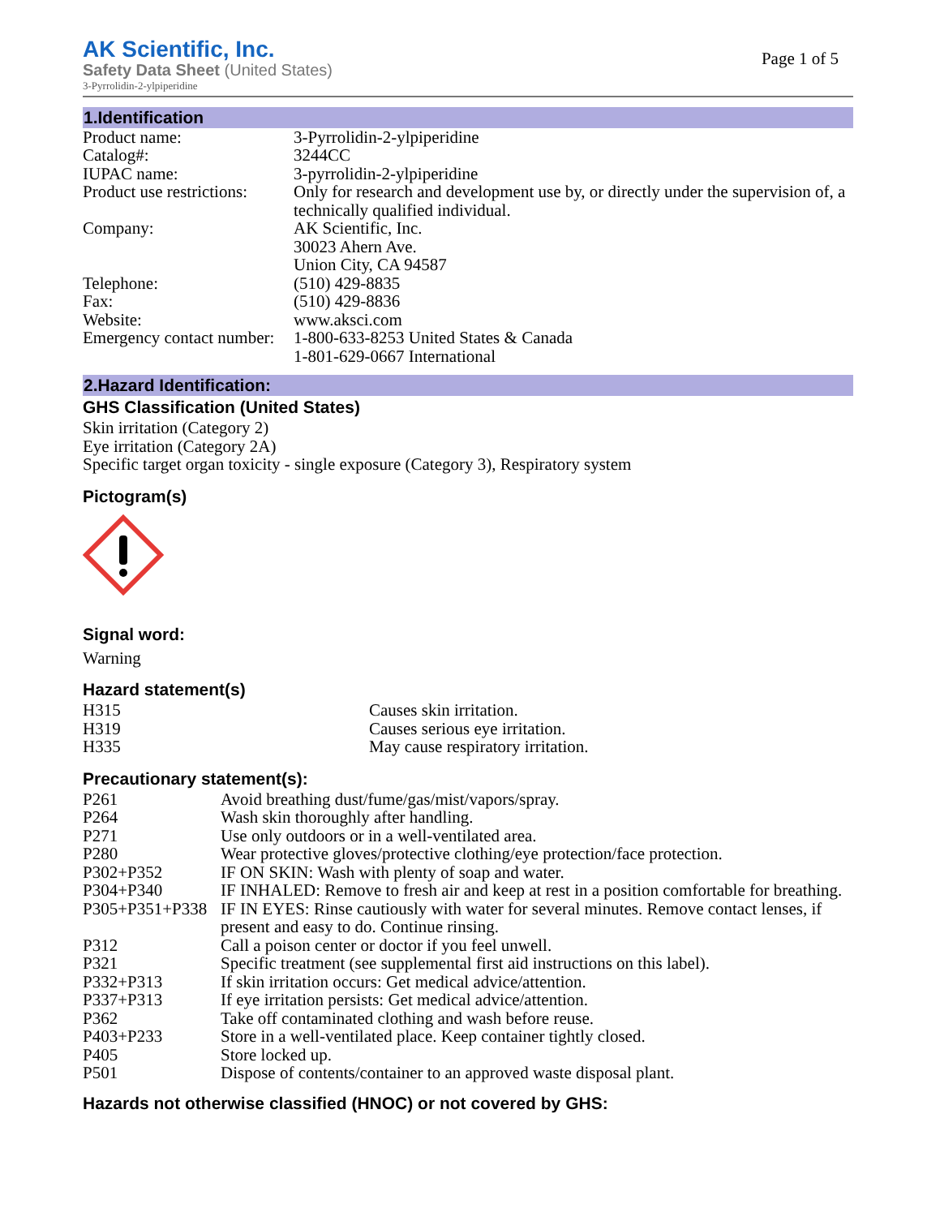AK Scientific, Inc.
Page 1 of 5
Safety Data Sheet (United States)
3-Pyrrolidin-2-ylpiperidine
1.Identification
| Product name: | 3-Pyrrolidin-2-ylpiperidine |
| Catalog#: | 3244CC |
| IUPAC name: | 3-pyrrolidin-2-ylpiperidine |
| Product use restrictions: | Only for research and development use by, or directly under the supervision of, a technically qualified individual. |
| Company: | AK Scientific, Inc. 30023 Ahern Ave. Union City, CA 94587 |
| Telephone: | (510) 429-8835 |
| Fax: | (510) 429-8836 |
| Website: | www.aksci.com |
| Emergency contact number: | 1-800-633-8253 United States & Canada 1-801-629-0667 International |
2.Hazard Identification:
GHS Classification (United States)
Skin irritation (Category 2)
Eye irritation (Category 2A)
Specific target organ toxicity - single exposure (Category 3), Respiratory system
Pictogram(s)
Signal word:
Warning
Hazard statement(s)
| H315 | Causes skin irritation. |
| H319 | Causes serious eye irritation. |
| H335 | May cause respiratory irritation. |
Precautionary statement(s):
| P261 | Avoid breathing dust/fume/gas/mist/vapors/spray. |
| P264 | Wash skin thoroughly after handling. |
| P271 | Use only outdoors or in a well-ventilated area. |
| P280 | Wear protective gloves/protective clothing/eye protection/face protection. |
| P302+P352 | IF ON SKIN: Wash with plenty of soap and water. |
| P304+P340 | IF INHALED: Remove to fresh air and keep at rest in a position comfortable for breathing. |
| P305+P351+P338 | IF IN EYES: Rinse cautiously with water for several minutes. Remove contact lenses, if present and easy to do. Continue rinsing. |
| P312 | Call a poison center or doctor if you feel unwell. |
| P321 | Specific treatment (see supplemental first aid instructions on this label). |
| P332+P313 | If skin irritation occurs: Get medical advice/attention. |
| P337+P313 | If eye irritation persists: Get medical advice/attention. |
| P362 | Take off contaminated clothing and wash before reuse. |
| P403+P233 | Store in a well-ventilated place. Keep container tightly closed. |
| P405 | Store locked up. |
| P501 | Dispose of contents/container to an approved waste disposal plant. |
Hazards not otherwise classified (HNOC) or not covered by GHS: